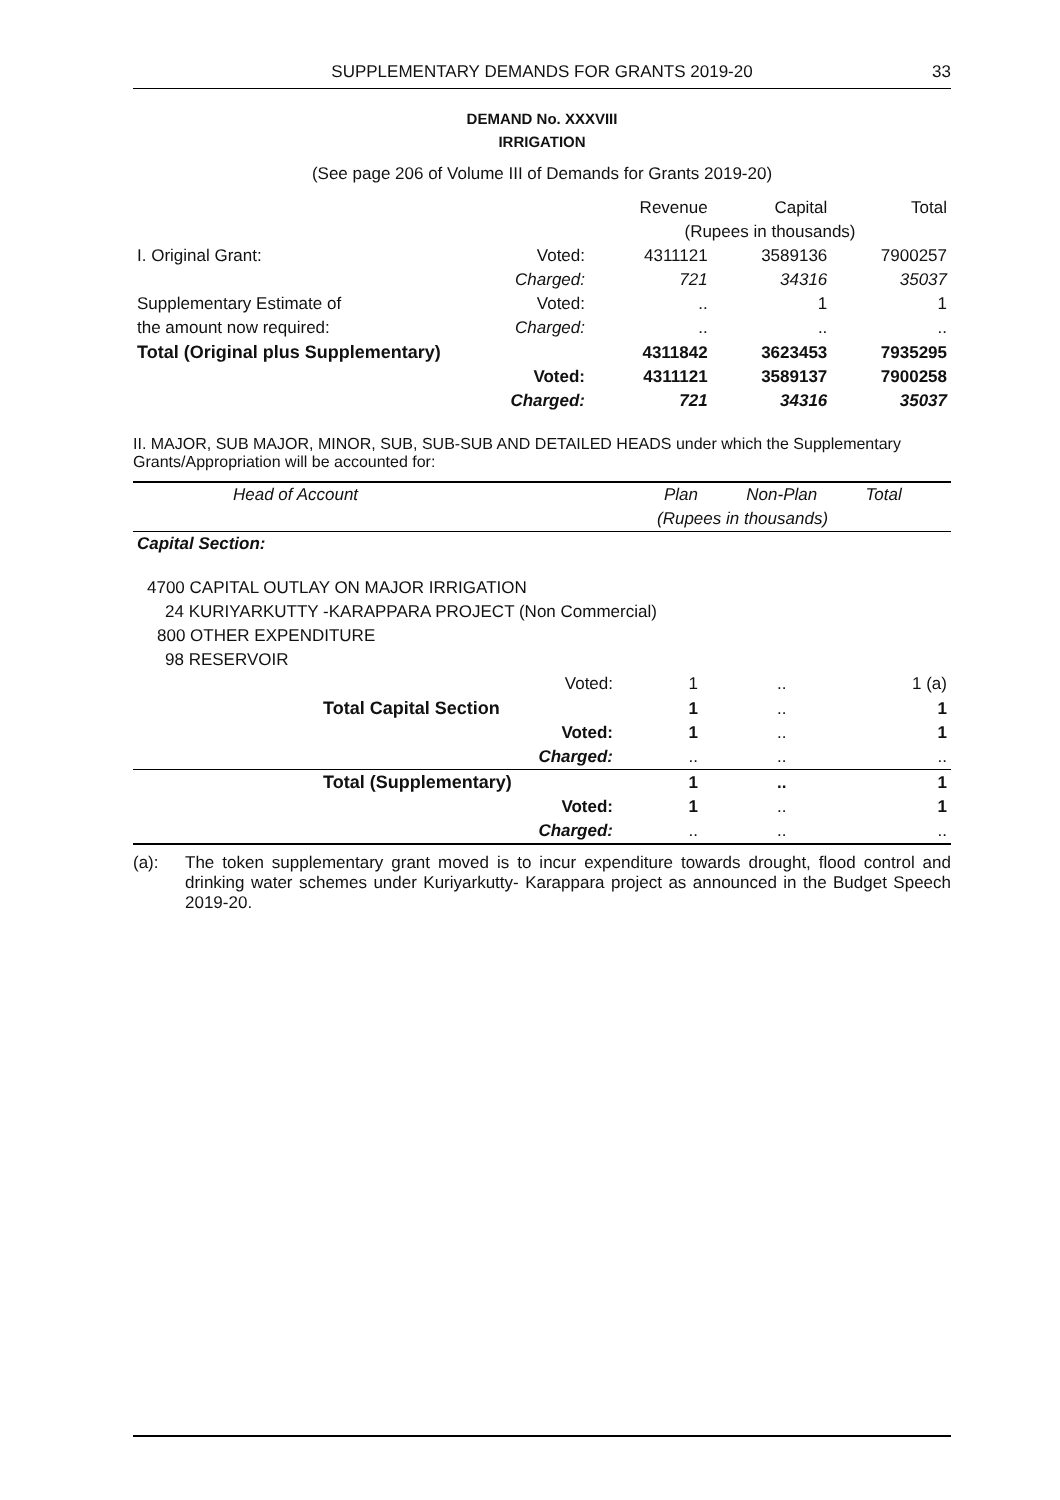SUPPLEMENTARY DEMANDS FOR GRANTS 2019-20
33
DEMAND No. XXXVIII
IRRIGATION
(See page 206 of Volume III of Demands for Grants 2019-20)
| | | Revenue | Capital | Total |
| | | (Rupees in thousands) | | |
| I. Original Grant: | Voted: | 4311121 | 3589136 | 7900257 |
| | Charged: | 721 | 34316 | 35037 |
| Supplementary Estimate of | Voted: | .. | 1 | 1 |
| the amount now required: | Charged: | .. | .. | .. |
| Total (Original plus Supplementary) | | 4311842 | 3623453 | 7935295 |
| | Voted: | 4311121 | 3589137 | 7900258 |
| | Charged: | 721 | 34316 | 35037 |
II. MAJOR, SUB MAJOR, MINOR, SUB, SUB-SUB AND DETAILED HEADS under which the Supplementary Grants/Appropriation will be accounted for:
| Head of Account | Plan | Non-Plan | Total |
| | (Rupees in thousands) | | |
| Capital Section: | | | |
| 4700 CAPITAL OUTLAY ON MAJOR IRRIGATION | | | |
| 24 KURIYARKUTTY -KARAPPARA PROJECT (Non Commercial) | | | |
| 800 OTHER EXPENDITURE | | | |
| 98 RESERVOIR | | | |
| Voted: | 1 | .. | 1 (a) |
| Total Capital Section | 1 | .. | 1 |
| Voted: | 1 | .. | 1 |
| Charged: | .. | .. | .. |
| Total (Supplementary) | 1 | .. | 1 |
| Voted: | 1 | .. | 1 |
| Charged: | .. | .. | .. |
(a): The token supplementary grant moved is to incur expenditure towards drought, flood control and drinking water schemes under Kuriyarkutty- Karappara project as announced in the Budget Speech 2019-20.